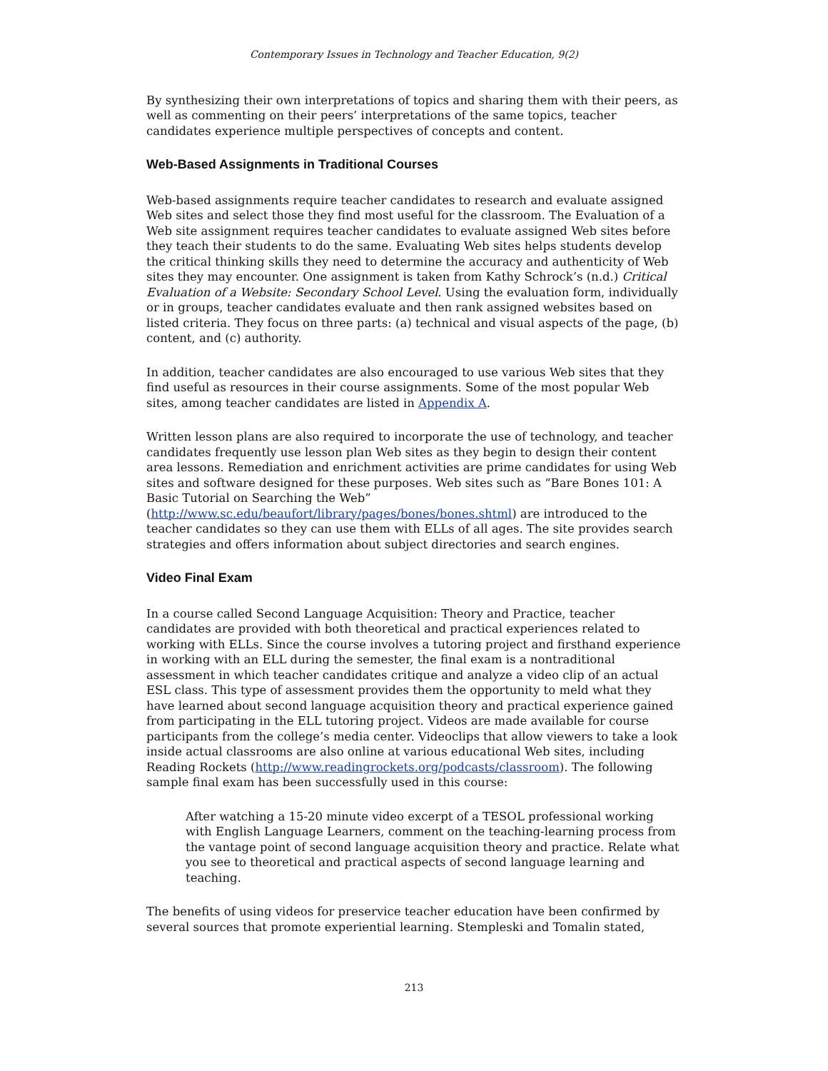Contemporary Issues in Technology and Teacher Education, 9(2)
By synthesizing their own interpretations of topics and sharing them with their peers, as well as commenting on their peers’ interpretations of the same topics, teacher candidates experience multiple perspectives of concepts and content.
Web-Based Assignments in Traditional Courses
Web-based assignments require teacher candidates to research and evaluate assigned Web sites and select those they find most useful for the classroom. The Evaluation of a Web site assignment requires teacher candidates to evaluate assigned Web sites before they teach their students to do the same. Evaluating Web sites helps students develop the critical thinking skills they need to determine the accuracy and authenticity of Web sites they may encounter. One assignment is taken from Kathy Schrock’s (n.d.) Critical Evaluation of a Website: Secondary School Level. Using the evaluation form, individually or in groups, teacher candidates evaluate and then rank assigned websites based on listed criteria. They focus on three parts: (a) technical and visual aspects of the page, (b) content, and (c) authority.
In addition, teacher candidates are also encouraged to use various Web sites that they find useful as resources in their course assignments. Some of the most popular Web sites, among teacher candidates are listed in Appendix A.
Written lesson plans are also required to incorporate the use of technology, and teacher candidates frequently use lesson plan Web sites as they begin to design their content area lessons. Remediation and enrichment activities are prime candidates for using Web sites and software designed for these purposes. Web sites such as “Bare Bones 101: A Basic Tutorial on Searching the Web” (http://www.sc.edu/beaufort/library/pages/bones/bones.shtml) are introduced to the teacher candidates so they can use them with ELLs of all ages. The site provides search strategies and offers information about subject directories and search engines.
Video Final Exam
In a course called Second Language Acquisition: Theory and Practice, teacher candidates are provided with both theoretical and practical experiences related to working with ELLs. Since the course involves a tutoring project and firsthand experience in working with an ELL during the semester, the final exam is a nontraditional assessment in which teacher candidates critique and analyze a video clip of an actual ESL class. This type of assessment provides them the opportunity to meld what they have learned about second language acquisition theory and practical experience gained from participating in the ELL tutoring project. Videos are made available for course participants from the college’s media center. Videoclips that allow viewers to take a look inside actual classrooms are also online at various educational Web sites, including Reading Rockets (http://www.readingrockets.org/podcasts/classroom). The following sample final exam has been successfully used in this course:
After watching a 15-20 minute video excerpt of a TESOL professional working with English Language Learners, comment on the teaching-learning process from the vantage point of second language acquisition theory and practice. Relate what you see to theoretical and practical aspects of second language learning and teaching.
The benefits of using videos for preservice teacher education have been confirmed by several sources that promote experiential learning. Stempleski and Tomalin stated,
213